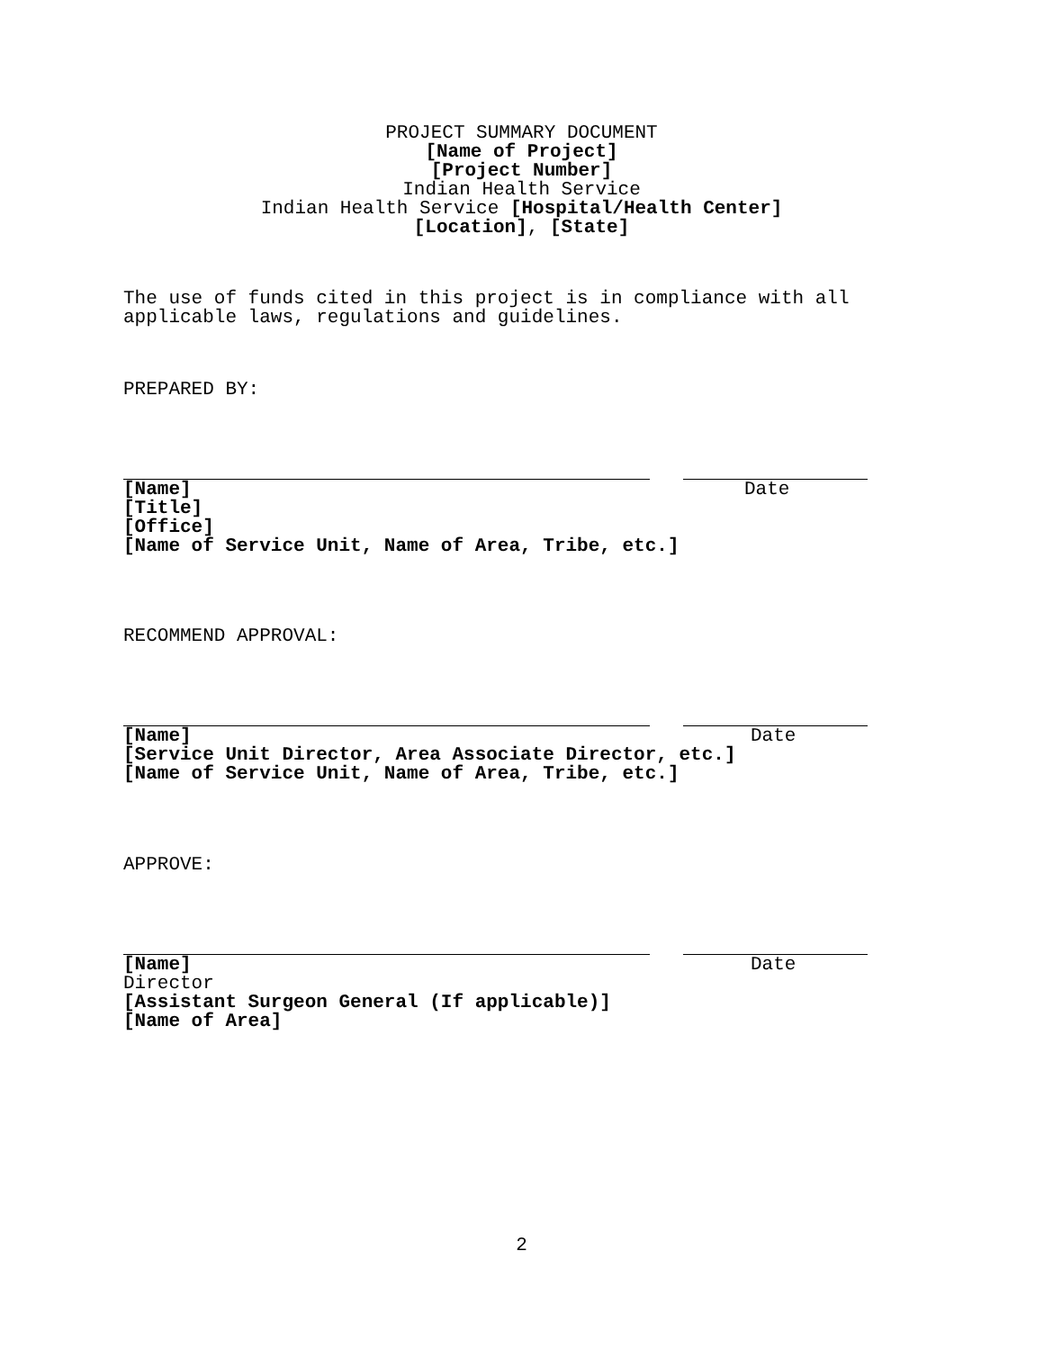PROJECT SUMMARY DOCUMENT
[Name of Project]
[Project Number]
Indian Health Service
Indian Health Service [Hospital/Health Center]
[Location], [State]
The use of funds cited in this project is in compliance with all
applicable laws, regulations and guidelines.
PREPARED BY:
[Name] Date
[Title]
[Office]
[Name of Service Unit, Name of Area, Tribe, etc.]
RECOMMEND APPROVAL:
[Name] Date
[Service Unit Director, Area Associate Director, etc.]
[Name of Service Unit, Name of Area, Tribe, etc.]
APPROVE:
[Name] Date
Director
[Assistant Surgeon General (If applicable)]
[Name of Area]
2